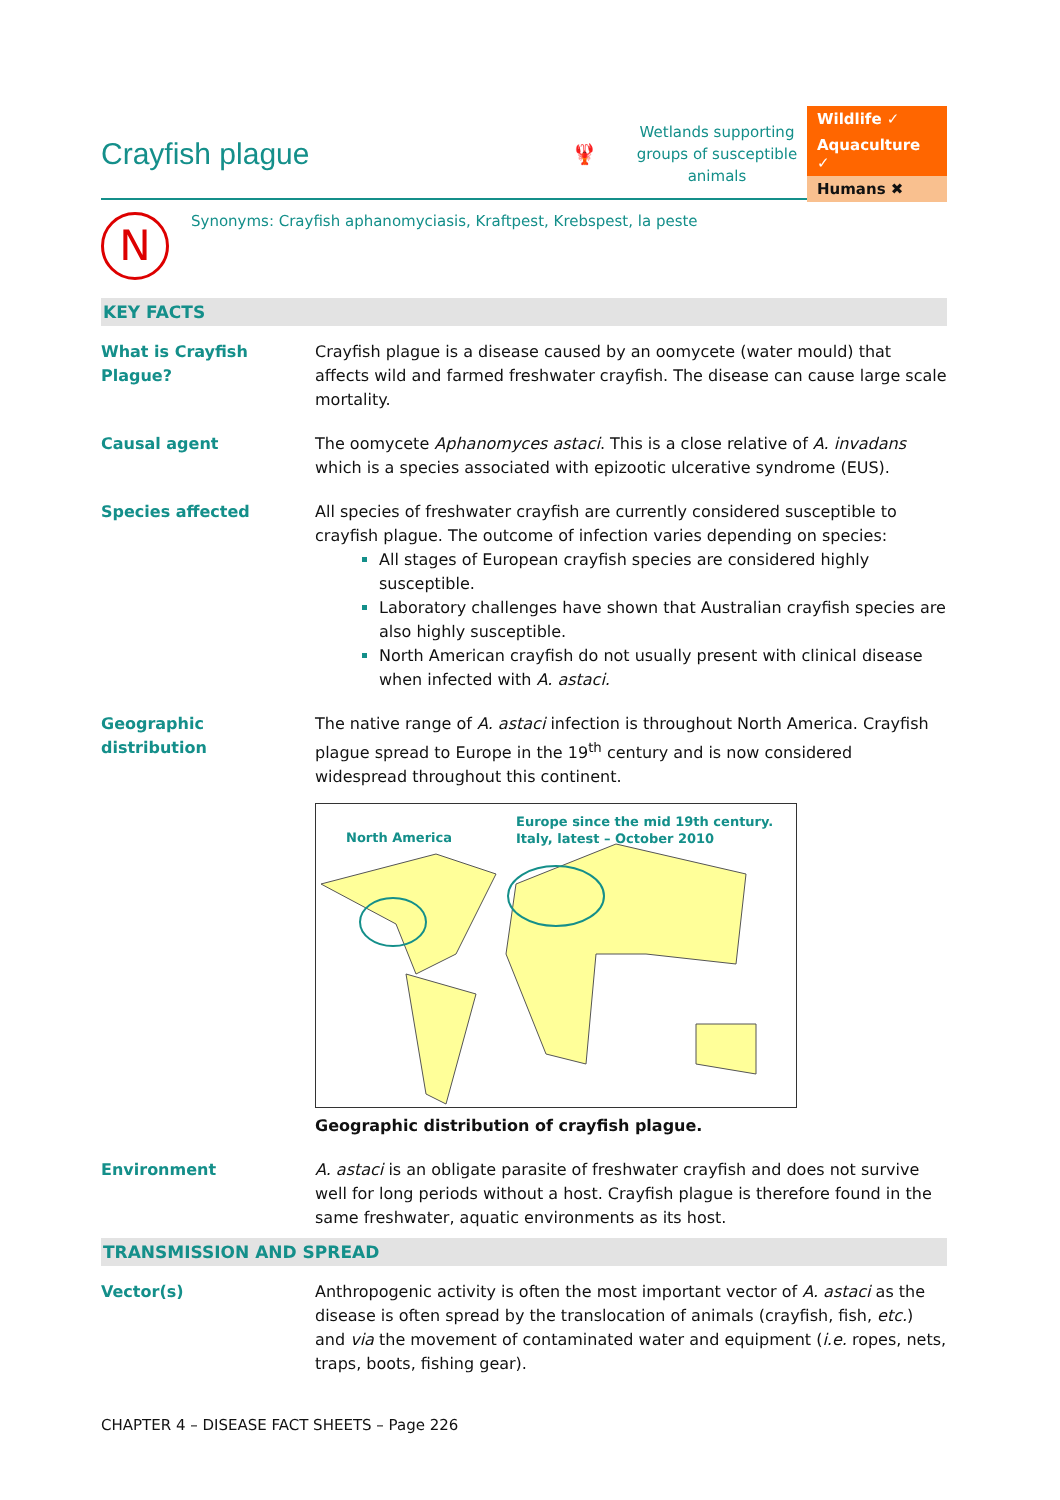Crayfish plague
🦞
Wetlands supporting groups of susceptible animals
Wildlife ✓
Aquaculture ✓
Humans ✖
N
Synonyms: Crayfish aphanomyciasis, Kraftpest, Krebspest, la peste
KEY FACTS
What is Crayfish Plague?
Crayfish plague is a disease caused by an oomycete (water mould) that affects wild and farmed freshwater crayfish. The disease can cause large scale mortality.
Causal agent The oomycete Aphanomyces astaci. This is a close relative of A. invadans which is a species associated with epizootic ulcerative syndrome (EUS).
Species affected All species of freshwater crayfish are currently considered susceptible to crayfish plague. The outcome of infection varies depending on species:
All stages of European crayfish species are considered highly susceptible.
Laboratory challenges have shown that Australian crayfish species are also highly susceptible.
North American crayfish do not usually present with clinical disease when infected with A. astaci.
Geographic distribution
The native range of A. astaci infection is throughout North America. Crayfish plague spread to Europe in the 19<sup>th</sup> century and is now considered widespread throughout this continent.
North America
Europe since the mid 19th century.
Italy, latest – October 2010
Geographic distribution of crayfish plague.
Environment A. astaci is an obligate parasite of freshwater crayfish and does not survive well for long periods without a host. Crayfish plague is therefore found in the same freshwater, aquatic environments as its host.
TRANSMISSION AND SPREAD
Vector(s) Anthropogenic activity is often the most important vector of A. astaci as the disease is often spread by the translocation of animals (crayfish, fish, etc.) and via the movement of contaminated water and equipment (i.e. ropes, nets, traps, boots, fishing gear).
CHAPTER 4 – DISEASE FACT SHEETS – Page 226